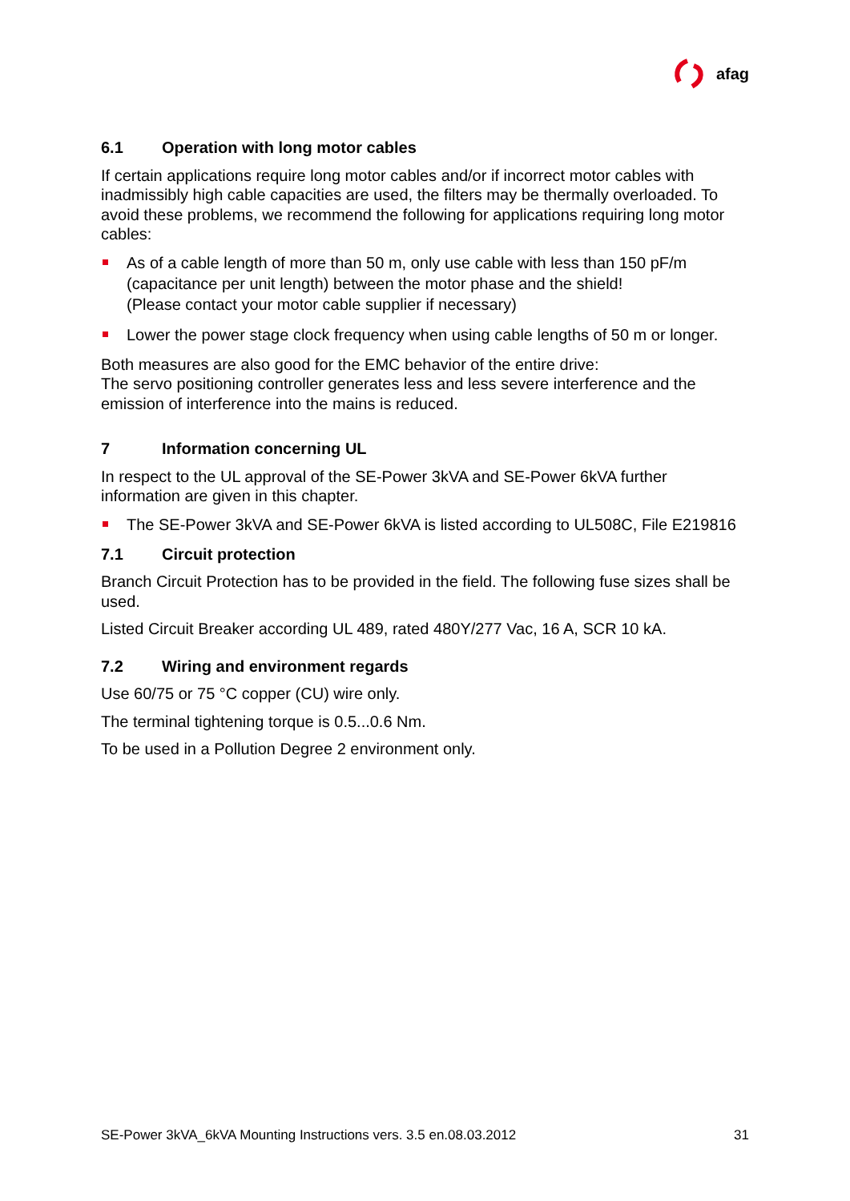afag
6.1 Operation with long motor cables
If certain applications require long motor cables and/or if incorrect motor cables with inadmissibly high cable capacities are used, the filters may be thermally overloaded. To avoid these problems, we recommend the following for applications requiring long motor cables:
As of a cable length of more than 50 m, only use cable with less than 150 pF/m (capacitance per unit length) between the motor phase and the shield!
(Please contact your motor cable supplier if necessary)
Lower the power stage clock frequency when using cable lengths of 50 m or longer.
Both measures are also good for the EMC behavior of the entire drive:
The servo positioning controller generates less and less severe interference and the emission of interference into the mains is reduced.
7 Information concerning UL
In respect to the UL approval of the SE-Power 3kVA and SE-Power 6kVA further information are given in this chapter.
The SE-Power 3kVA and SE-Power 6kVA is listed according to UL508C, File E219816
7.1 Circuit protection
Branch Circuit Protection has to be provided in the field. The following fuse sizes shall be used.
Listed Circuit Breaker according UL 489, rated 480Y/277 Vac, 16 A, SCR 10 kA.
7.2 Wiring and environment regards
Use 60/75 or 75 °C copper (CU) wire only.
The terminal tightening torque is 0.5...0.6 Nm.
To be used in a Pollution Degree 2 environment only.
SE-Power 3kVA_6kVA Mounting Instructions vers. 3.5 en.08.03.2012 31